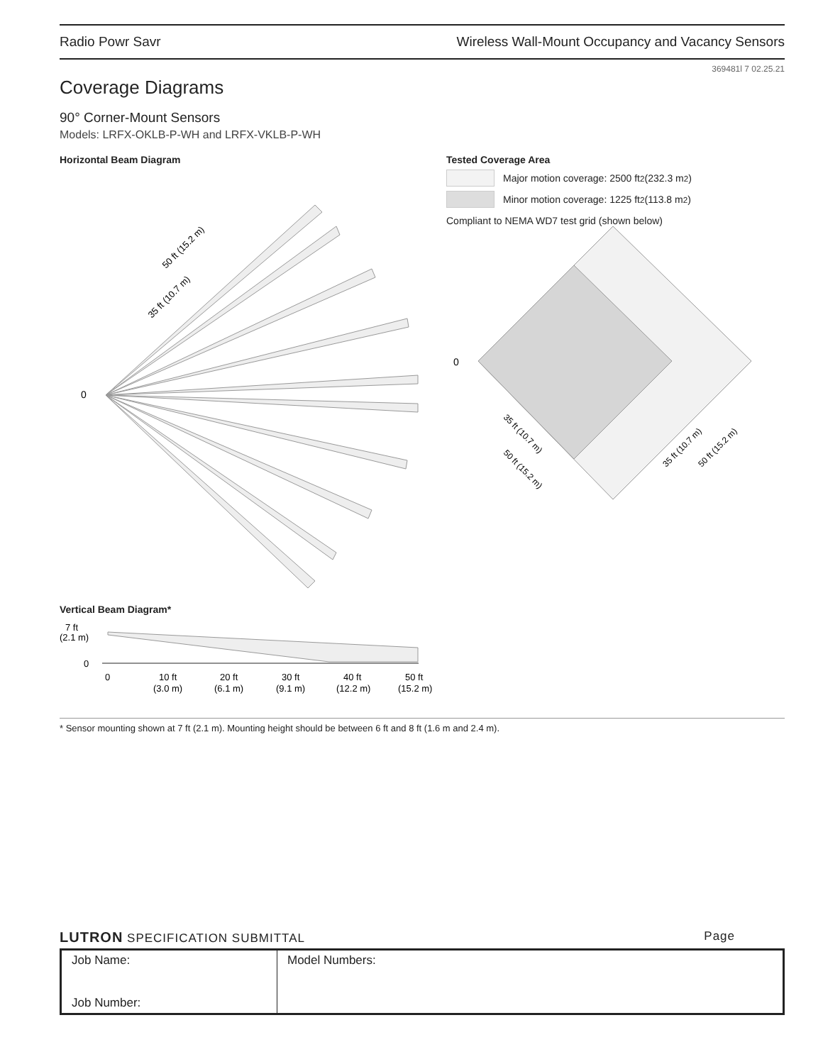Radio Powr Savr Wireless Wall-Mount Occupancy and Vacancy Sensors
369481l 7 02.25.21
Coverage Diagrams
90° Corner-Mount Sensors
Models: LRFX-OKLB-P-WH and LRFX-VKLB-P-WH
Horizontal Beam Diagram
0
50 ft (15.2 m)
35 ft (10.7 m)
Tested Coverage Area
Major motion coverage: 2500 ft<sup>2</sup> (232.3 m<sup>2</sup>)
Minor motion coverage: 1225 ft<sup>2</sup> (113.8 m<sup>2</sup>)
Compliant to NEMA WD7 test grid (shown below)
0
35 ft (10.7 m)
50 ft (15.2 m)
35 ft (10.7 m)
50 ft (15.2 m)
Vertical Beam Diagram*
7 ft
(2.1 m)
0
0
10 ft
(3.0 m)
20 ft
(6.1 m)
30 ft
(9.1 m)
40 ft
(12.2 m)
50 ft
(15.2 m)
* Sensor mounting shown at 7 ft (2.1 m). Mounting height should be between 6 ft and 8 ft (1.6 m and 2.4 m).
LUTRON SPECIFICATION SUBMITTAL Page
| Job Name: Job Number: | Model Numbers: |